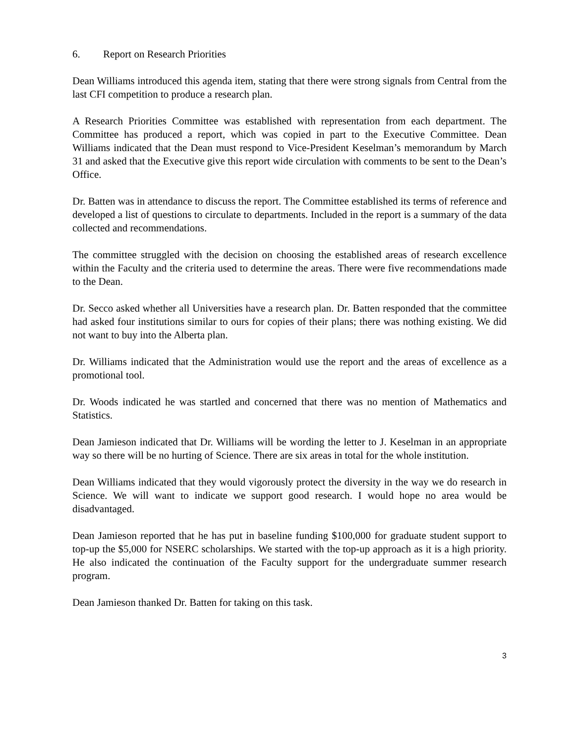6. Report on Research Priorities
Dean Williams introduced this agenda item, stating that there were strong signals from Central from the last CFI competition to produce a research plan.
A Research Priorities Committee was established with representation from each department. The Committee has produced a report, which was copied in part to the Executive Committee. Dean Williams indicated that the Dean must respond to Vice-President Keselman’s memorandum by March 31 and asked that the Executive give this report wide circulation with comments to be sent to the Dean’s Office.
Dr. Batten was in attendance to discuss the report. The Committee established its terms of reference and developed a list of questions to circulate to departments. Included in the report is a summary of the data collected and recommendations.
The committee struggled with the decision on choosing the established areas of research excellence within the Faculty and the criteria used to determine the areas. There were five recommendations made to the Dean.
Dr. Secco asked whether all Universities have a research plan. Dr. Batten responded that the committee had asked four institutions similar to ours for copies of their plans; there was nothing existing. We did not want to buy into the Alberta plan.
Dr. Williams indicated that the Administration would use the report and the areas of excellence as a promotional tool.
Dr. Woods indicated he was startled and concerned that there was no mention of Mathematics and Statistics.
Dean Jamieson indicated that Dr. Williams will be wording the letter to J. Keselman in an appropriate way so there will be no hurting of Science. There are six areas in total for the whole institution.
Dean Williams indicated that they would vigorously protect the diversity in the way we do research in Science. We will want to indicate we support good research. I would hope no area would be disadvantaged.
Dean Jamieson reported that he has put in baseline funding $100,000 for graduate student support to top-up the $5,000 for NSERC scholarships. We started with the top-up approach as it is a high priority. He also indicated the continuation of the Faculty support for the undergraduate summer research program.
Dean Jamieson thanked Dr. Batten for taking on this task.
3